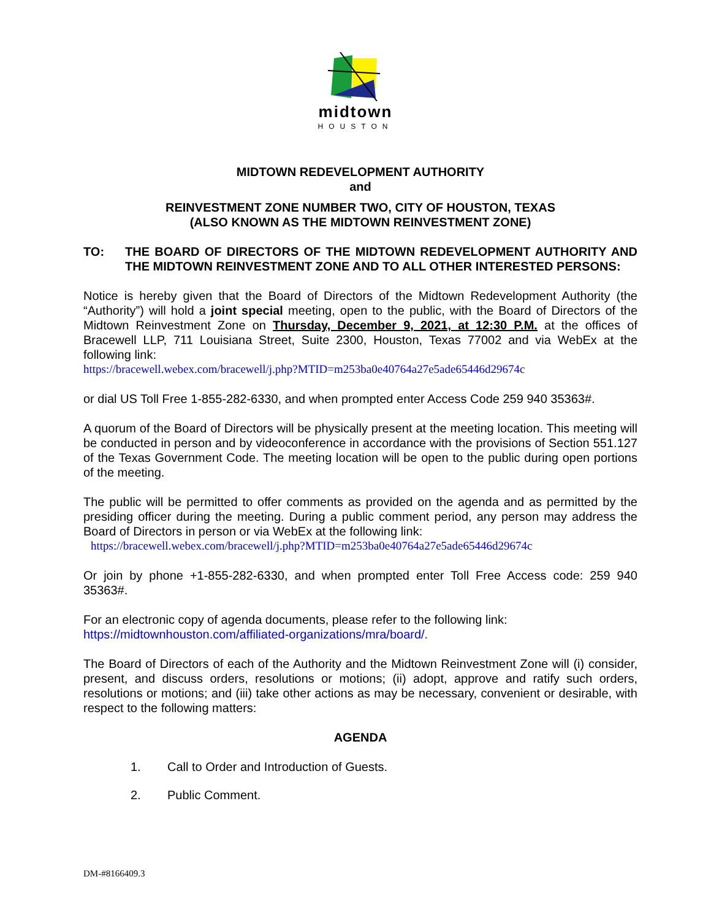midtown
HOUSTON
MIDTOWN REDEVELOPMENT AUTHORITY
and
REINVESTMENT ZONE NUMBER TWO, CITY OF HOUSTON, TEXAS
(ALSO KNOWN AS THE MIDTOWN REINVESTMENT ZONE)
TO: THE BOARD OF DIRECTORS OF THE MIDTOWN REDEVELOPMENT AUTHORITY AND THE MIDTOWN REINVESTMENT ZONE AND TO ALL OTHER INTERESTED PERSONS:
Notice is hereby given that the Board of Directors of the Midtown Redevelopment Authority (the “Authority”) will hold a joint special meeting, open to the public, with the Board of Directors of the Midtown Reinvestment Zone on Thursday, December 9, 2021, at 12:30 P.M. at the offices of Bracewell LLP, 711 Louisiana Street, Suite 2300, Houston, Texas 77002 and via WebEx at the following link:
https://bracewell.webex.com/bracewell/j.php?MTID=m253ba0e40764a27e5ade65446d29674c
or dial US Toll Free 1-855-282-6330, and when prompted enter Access Code 259 940 35363#.
A quorum of the Board of Directors will be physically present at the meeting location. This meeting will be conducted in person and by videoconference in accordance with the provisions of Section 551.127 of the Texas Government Code. The meeting location will be open to the public during open portions of the meeting.
The public will be permitted to offer comments as provided on the agenda and as permitted by the presiding officer during the meeting. During a public comment period, any person may address the Board of Directors in person or via WebEx at the following link:
https://bracewell.webex.com/bracewell/j.php?MTID=m253ba0e40764a27e5ade65446d29674c
Or join by phone +1-855-282-6330, and when prompted enter Toll Free Access code: 259 940 35363#.
For an electronic copy of agenda documents, please refer to the following link:
https://midtownhouston.com/affiliated-organizations/mra/board/.
The Board of Directors of each of the Authority and the Midtown Reinvestment Zone will (i) consider, present, and discuss orders, resolutions or motions; (ii) adopt, approve and ratify such orders, resolutions or motions; and (iii) take other actions as may be necessary, convenient or desirable, with respect to the following matters:
AGENDA
1. Call to Order and Introduction of Guests.
2. Public Comment.
DM-#8166409.3